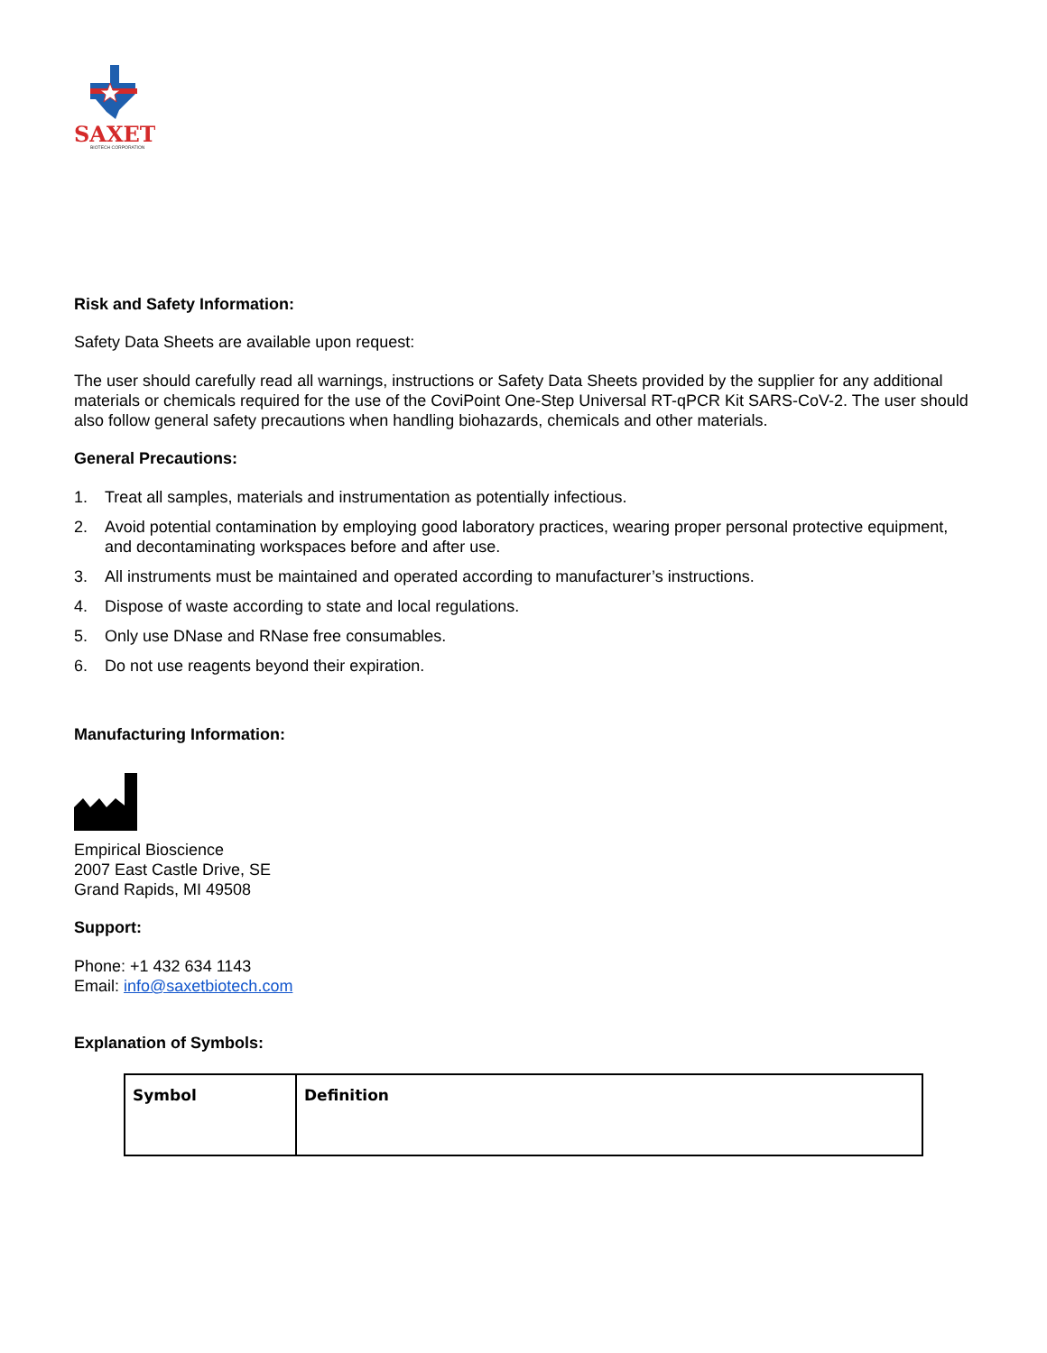SAXET
BIOTECH CORPORATION
Risk and Safety Information:
Safety Data Sheets are available upon request:
The user should carefully read all warnings, instructions or Safety Data Sheets provided by the supplier for any additional materials or chemicals required for the use of the CoviPoint One-Step Universal RT-qPCR Kit SARS-CoV-2. The user should also follow general safety precautions when handling biohazards, chemicals and other materials.
General Precautions:
1. Treat all samples, materials and instrumentation as potentially infectious.
2. Avoid potential contamination by employing good laboratory practices, wearing proper personal protective equipment, and decontaminating workspaces before and after use.
3. All instruments must be maintained and operated according to manufacturer’s instructions.
4. Dispose of waste according to state and local regulations.
5. Only use DNase and RNase free consumables.
6. Do not use reagents beyond their expiration.
Manufacturing Information:
Empirical Bioscience
2007 East Castle Drive, SE
Grand Rapids, MI 49508
Support:
Phone: +1 432 634 1143
Email: info@saxetbiotech.com
Explanation of Symbols:
| Symbol | Definition |